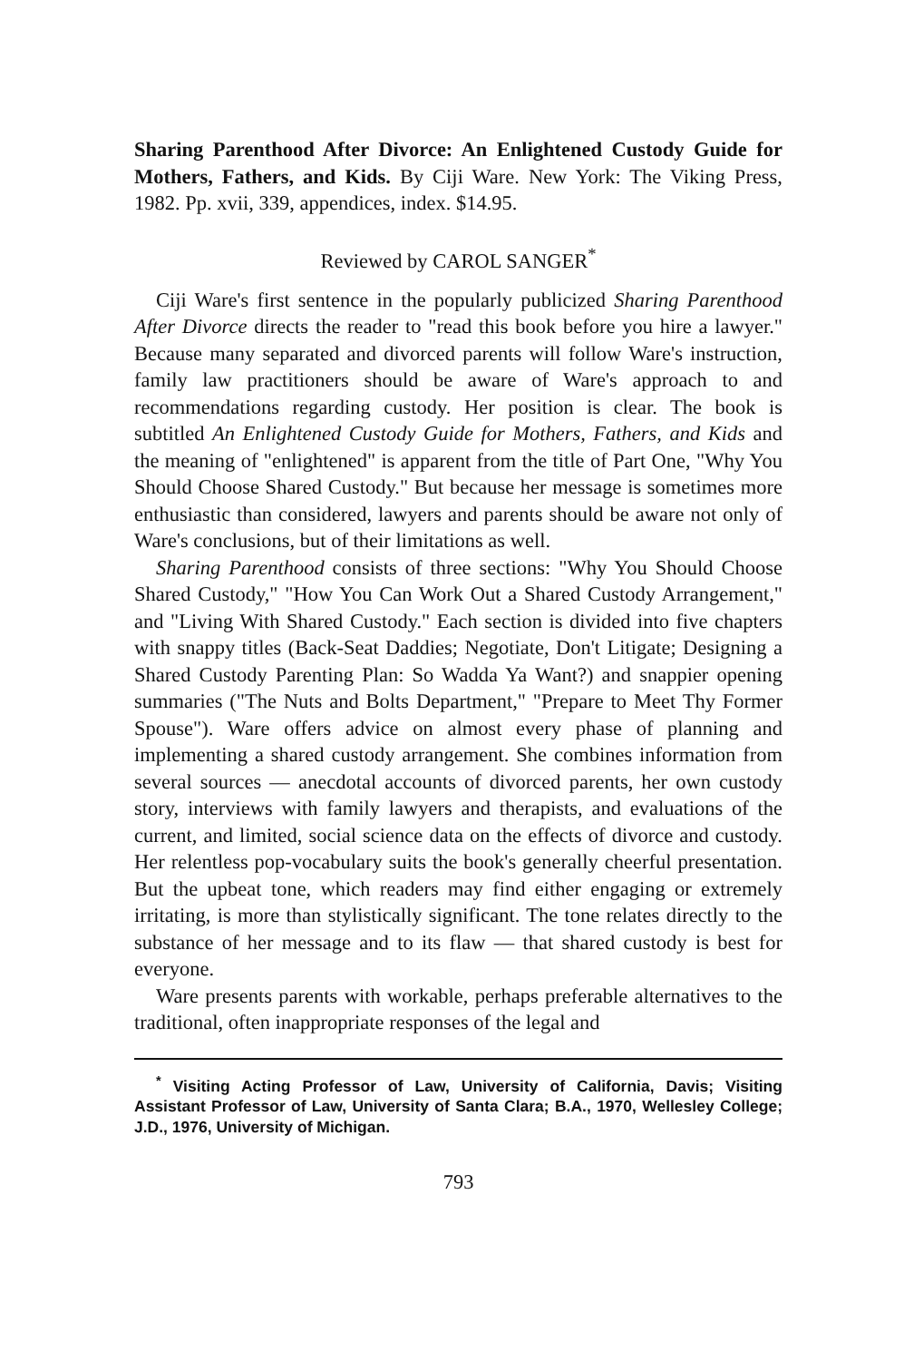Sharing Parenthood After Divorce: An Enlightened Custody Guide for Mothers, Fathers, and Kids. By Ciji Ware. New York: The Viking Press, 1982. Pp. xvii, 339, appendices, index. $14.95.
Reviewed by CAROL SANGER<sup>*</sup>
Ciji Ware's first sentence in the popularly publicized Sharing Parenthood After Divorce directs the reader to "read this book before you hire a lawyer." Because many separated and divorced parents will follow Ware's instruction, family law practitioners should be aware of Ware's approach to and recommendations regarding custody. Her position is clear. The book is subtitled An Enlightened Custody Guide for Mothers, Fathers, and Kids and the meaning of "enlightened" is apparent from the title of Part One, "Why You Should Choose Shared Custody." But because her message is sometimes more enthusiastic than considered, lawyers and parents should be aware not only of Ware's conclusions, but of their limitations as well.
Sharing Parenthood consists of three sections: "Why You Should Choose Shared Custody," "How You Can Work Out a Shared Custody Arrangement," and "Living With Shared Custody." Each section is divided into five chapters with snappy titles (Back-Seat Daddies; Negotiate, Don't Litigate; Designing a Shared Custody Parenting Plan: So Wadda Ya Want?) and snappier opening summaries ("The Nuts and Bolts Department," "Prepare to Meet Thy Former Spouse"). Ware offers advice on almost every phase of planning and implementing a shared custody arrangement. She combines information from several sources — anecdotal accounts of divorced parents, her own custody story, interviews with family lawyers and therapists, and evaluations of the current, and limited, social science data on the effects of divorce and custody. Her relentless pop-vocabulary suits the book's generally cheerful presentation. But the upbeat tone, which readers may find either engaging or extremely irritating, is more than stylistically significant. The tone relates directly to the substance of her message and to its flaw — that shared custody is best for everyone.
Ware presents parents with workable, perhaps preferable alternatives to the traditional, often inappropriate responses of the legal and
<sup>*</sup> Visiting Acting Professor of Law, University of California, Davis; Visiting Assistant Professor of Law, University of Santa Clara; B.A., 1970, Wellesley College; J.D., 1976, University of Michigan.
793